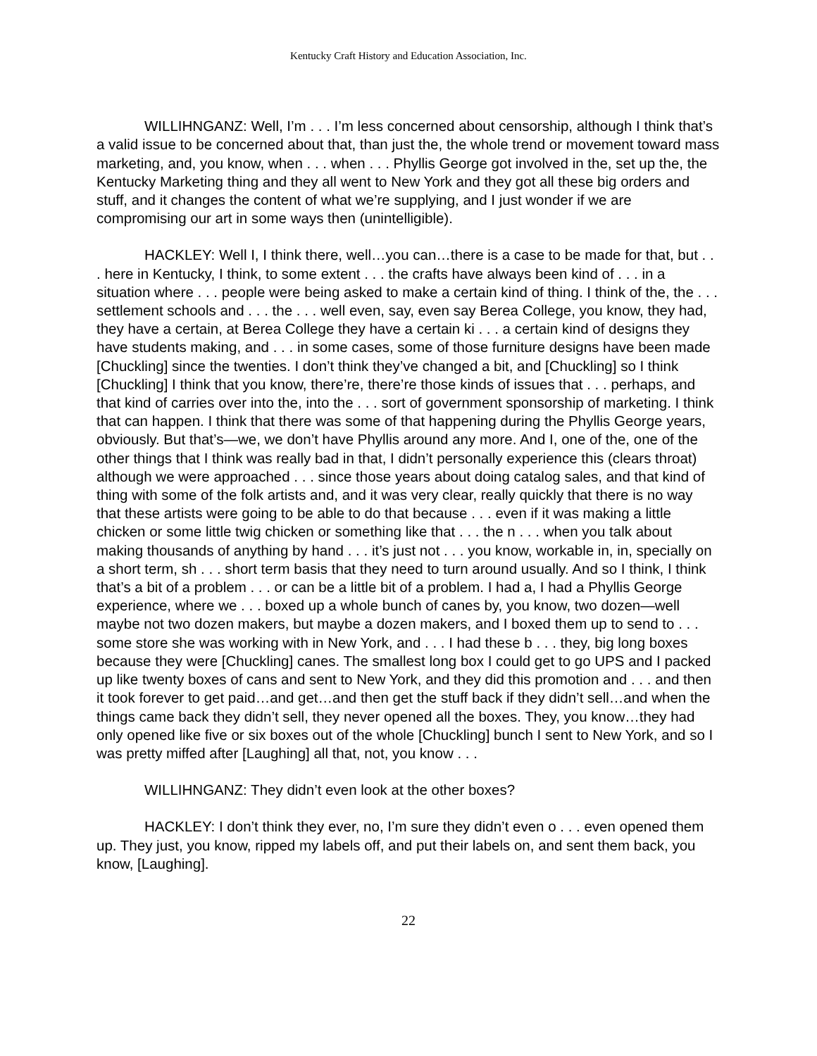Kentucky Craft History and Education Association, Inc.
WILLIHNGANZ: Well, I’m . . . I’m less concerned about censorship, although I think that’s a valid issue to be concerned about that, than just the, the whole trend or movement toward mass marketing, and, you know, when . . . when . . . Phyllis George got involved in the, set up the, the Kentucky Marketing thing and they all went to New York and they got all these big orders and stuff, and it changes the content of what we’re supplying, and I just wonder if we are compromising our art in some ways then (unintelligible).
HACKLEY: Well I, I think there, well…you can…there is a case to be made for that, but . . . here in Kentucky, I think, to some extent . . . the crafts have always been kind of . . . in a situation where . . . people were being asked to make a certain kind of thing. I think of the, the . . . settlement schools and . . . the . . . well even, say, even say Berea College, you know, they had, they have a certain, at Berea College they have a certain ki . . . a certain kind of designs they have students making, and . . . in some cases, some of those furniture designs have been made [Chuckling] since the twenties. I don’t think they’ve changed a bit, and [Chuckling] so I think [Chuckling] I think that you know, there’re, there’re those kinds of issues that . . . perhaps, and that kind of carries over into the, into the . . . sort of government sponsorship of marketing. I think that can happen. I think that there was some of that happening during the Phyllis George years, obviously. But that’s—we, we don’t have Phyllis around any more. And I, one of the, one of the other things that I think was really bad in that, I didn’t personally experience this (clears throat) although we were approached . . . since those years about doing catalog sales, and that kind of thing with some of the folk artists and, and it was very clear, really quickly that there is no way that these artists were going to be able to do that because . . . even if it was making a little chicken or some little twig chicken or something like that . . . the n . . . when you talk about making thousands of anything by hand . . . it’s just not . . . you know, workable in, in, specially on a short term, sh . . . short term basis that they need to turn around usually. And so I think, I think that’s a bit of a problem . . . or can be a little bit of a problem. I had a, I had a Phyllis George experience, where we . . . boxed up a whole bunch of canes by, you know, two dozen—well maybe not two dozen makers, but maybe a dozen makers, and I boxed them up to send to . . . some store she was working with in New York, and . . . I had these b . . . they, big long boxes because they were [Chuckling] canes. The smallest long box I could get to go UPS and I packed up like twenty boxes of cans and sent to New York, and they did this promotion and . . . and then it took forever to get paid…and get…and then get the stuff back if they didn’t sell…and when the things came back they didn’t sell, they never opened all the boxes. They, you know…they had only opened like five or six boxes out of the whole [Chuckling] bunch I sent to New York, and so I was pretty miffed after [Laughing] all that, not, you know . . .
WILLIHNGANZ: They didn’t even look at the other boxes?
HACKLEY: I don’t think they ever, no, I’m sure they didn’t even o . . . even opened them up. They just, you know, ripped my labels off, and put their labels on, and sent them back, you know, [Laughing].
22